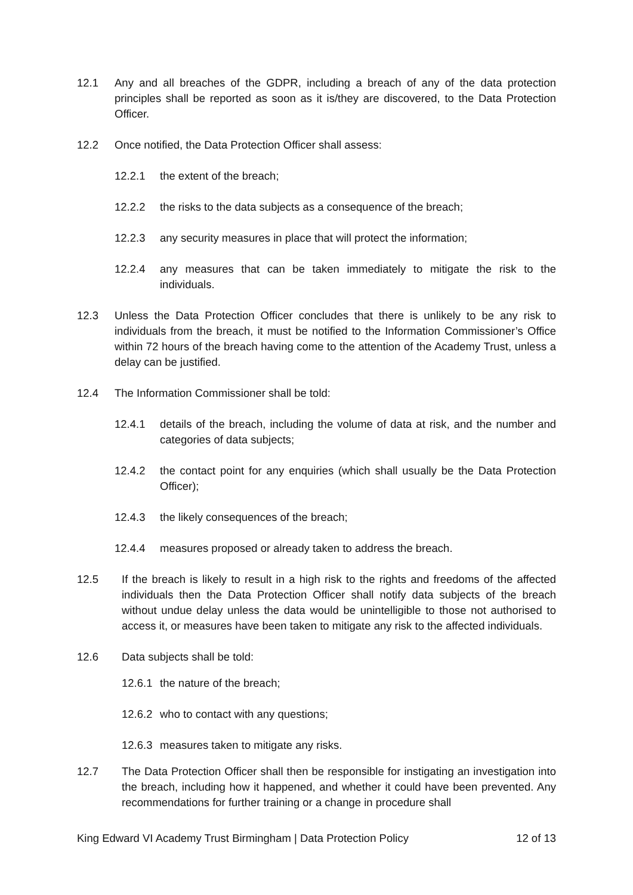12.1 Any and all breaches of the GDPR, including a breach of any of the data protection principles shall be reported as soon as it is/they are discovered, to the Data Protection Officer.
12.2 Once notified, the Data Protection Officer shall assess:
12.2.1 the extent of the breach;
12.2.2 the risks to the data subjects as a consequence of the breach;
12.2.3 any security measures in place that will protect the information;
12.2.4 any measures that can be taken immediately to mitigate the risk to the individuals.
12.3 Unless the Data Protection Officer concludes that there is unlikely to be any risk to individuals from the breach, it must be notified to the Information Commissioner’s Office within 72 hours of the breach having come to the attention of the Academy Trust, unless a delay can be justified.
12.4 The Information Commissioner shall be told:
12.4.1 details of the breach, including the volume of data at risk, and the number and categories of data subjects;
12.4.2 the contact point for any enquiries (which shall usually be the Data Protection Officer);
12.4.3 the likely consequences of the breach;
12.4.4 measures proposed or already taken to address the breach.
12.5 If the breach is likely to result in a high risk to the rights and freedoms of the affected individuals then the Data Protection Officer shall notify data subjects of the breach without undue delay unless the data would be unintelligible to those not authorised to access it, or measures have been taken to mitigate any risk to the affected individuals.
12.6 Data subjects shall be told:
12.6.1
the nature of the breach;
12.6.2
who to contact with any questions;
12.6.3
measures taken to mitigate any risks.
12.7 The Data Protection Officer shall then be responsible for instigating an investigation into the breach, including how it happened, and whether it could have been prevented. Any recommendations for further training or a change in procedure shall
King Edward VI Academy Trust Birmingham | Data Protection Policy 12 of 13